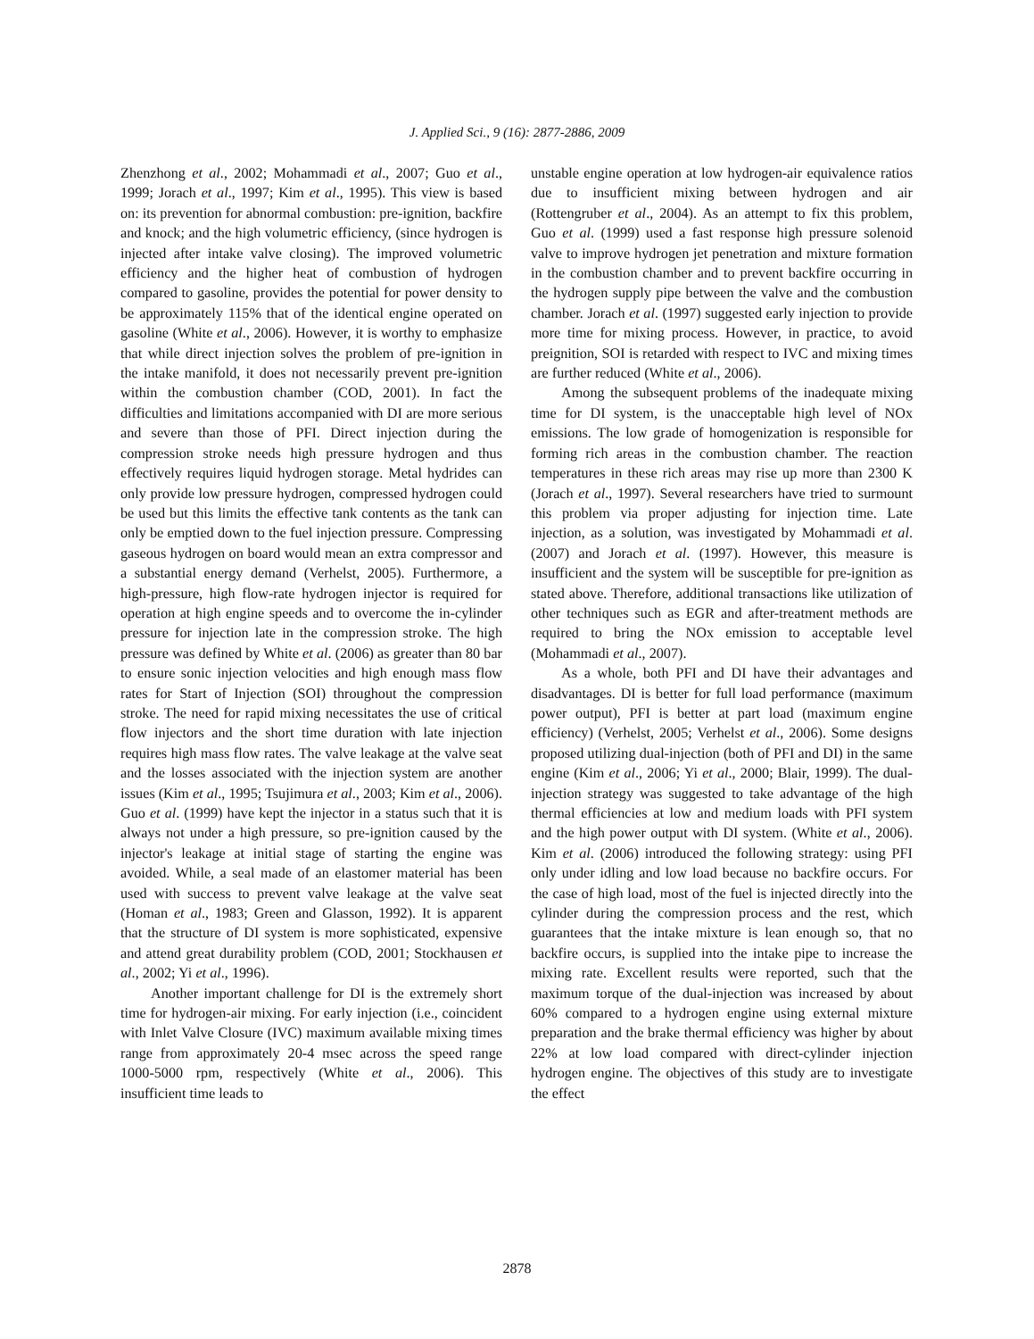J. Applied Sci., 9 (16): 2877-2886, 2009
Zhenzhong et al., 2002; Mohammadi et al., 2007; Guo et al., 1999; Jorach et al., 1997; Kim et al., 1995). This view is based on: its prevention for abnormal combustion: pre-ignition, backfire and knock; and the high volumetric efficiency, (since hydrogen is injected after intake valve closing). The improved volumetric efficiency and the higher heat of combustion of hydrogen compared to gasoline, provides the potential for power density to be approximately 115% that of the identical engine operated on gasoline (White et al., 2006). However, it is worthy to emphasize that while direct injection solves the problem of pre-ignition in the intake manifold, it does not necessarily prevent pre-ignition within the combustion chamber (COD, 2001). In fact the difficulties and limitations accompanied with DI are more serious and severe than those of PFI. Direct injection during the compression stroke needs high pressure hydrogen and thus effectively requires liquid hydrogen storage. Metal hydrides can only provide low pressure hydrogen, compressed hydrogen could be used but this limits the effective tank contents as the tank can only be emptied down to the fuel injection pressure. Compressing gaseous hydrogen on board would mean an extra compressor and a substantial energy demand (Verhelst, 2005). Furthermore, a high-pressure, high flow-rate hydrogen injector is required for operation at high engine speeds and to overcome the in-cylinder pressure for injection late in the compression stroke. The high pressure was defined by White et al. (2006) as greater than 80 bar to ensure sonic injection velocities and high enough mass flow rates for Start of Injection (SOI) throughout the compression stroke. The need for rapid mixing necessitates the use of critical flow injectors and the short time duration with late injection requires high mass flow rates. The valve leakage at the valve seat and the losses associated with the injection system are another issues (Kim et al., 1995; Tsujimura et al., 2003; Kim et al., 2006). Guo et al. (1999) have kept the injector in a status such that it is always not under a high pressure, so pre-ignition caused by the injector's leakage at initial stage of starting the engine was avoided. While, a seal made of an elastomer material has been used with success to prevent valve leakage at the valve seat (Homan et al., 1983; Green and Glasson, 1992). It is apparent that the structure of DI system is more sophisticated, expensive and attend great durability problem (COD, 2001; Stockhausen et al., 2002; Yi et al., 1996).
Another important challenge for DI is the extremely short time for hydrogen-air mixing. For early injection (i.e., coincident with Inlet Valve Closure (IVC) maximum available mixing times range from approximately 20-4 msec across the speed range 1000-5000 rpm, respectively (White et al., 2006). This insufficient time leads to
unstable engine operation at low hydrogen-air equivalence ratios due to insufficient mixing between hydrogen and air (Rottengruber et al., 2004). As an attempt to fix this problem, Guo et al. (1999) used a fast response high pressure solenoid valve to improve hydrogen jet penetration and mixture formation in the combustion chamber and to prevent backfire occurring in the hydrogen supply pipe between the valve and the combustion chamber. Jorach et al. (1997) suggested early injection to provide more time for mixing process. However, in practice, to avoid preignition, SOI is retarded with respect to IVC and mixing times are further reduced (White et al., 2006).
Among the subsequent problems of the inadequate mixing time for DI system, is the unacceptable high level of NOx emissions. The low grade of homogenization is responsible for forming rich areas in the combustion chamber. The reaction temperatures in these rich areas may rise up more than 2300 K (Jorach et al., 1997). Several researchers have tried to surmount this problem via proper adjusting for injection time. Late injection, as a solution, was investigated by Mohammadi et al. (2007) and Jorach et al. (1997). However, this measure is insufficient and the system will be susceptible for pre-ignition as stated above. Therefore, additional transactions like utilization of other techniques such as EGR and after-treatment methods are required to bring the NOx emission to acceptable level (Mohammadi et al., 2007).
As a whole, both PFI and DI have their advantages and disadvantages. DI is better for full load performance (maximum power output), PFI is better at part load (maximum engine efficiency) (Verhelst, 2005; Verhelst et al., 2006). Some designs proposed utilizing dual-injection (both of PFI and DI) in the same engine (Kim et al., 2006; Yi et al., 2000; Blair, 1999). The dual-injection strategy was suggested to take advantage of the high thermal efficiencies at low and medium loads with PFI system and the high power output with DI system. (White et al., 2006). Kim et al. (2006) introduced the following strategy: using PFI only under idling and low load because no backfire occurs. For the case of high load, most of the fuel is injected directly into the cylinder during the compression process and the rest, which guarantees that the intake mixture is lean enough so, that no backfire occurs, is supplied into the intake pipe to increase the mixing rate. Excellent results were reported, such that the maximum torque of the dual-injection was increased by about 60% compared to a hydrogen engine using external mixture preparation and the brake thermal efficiency was higher by about 22% at low load compared with direct-cylinder injection hydrogen engine. The objectives of this study are to investigate the effect
2878